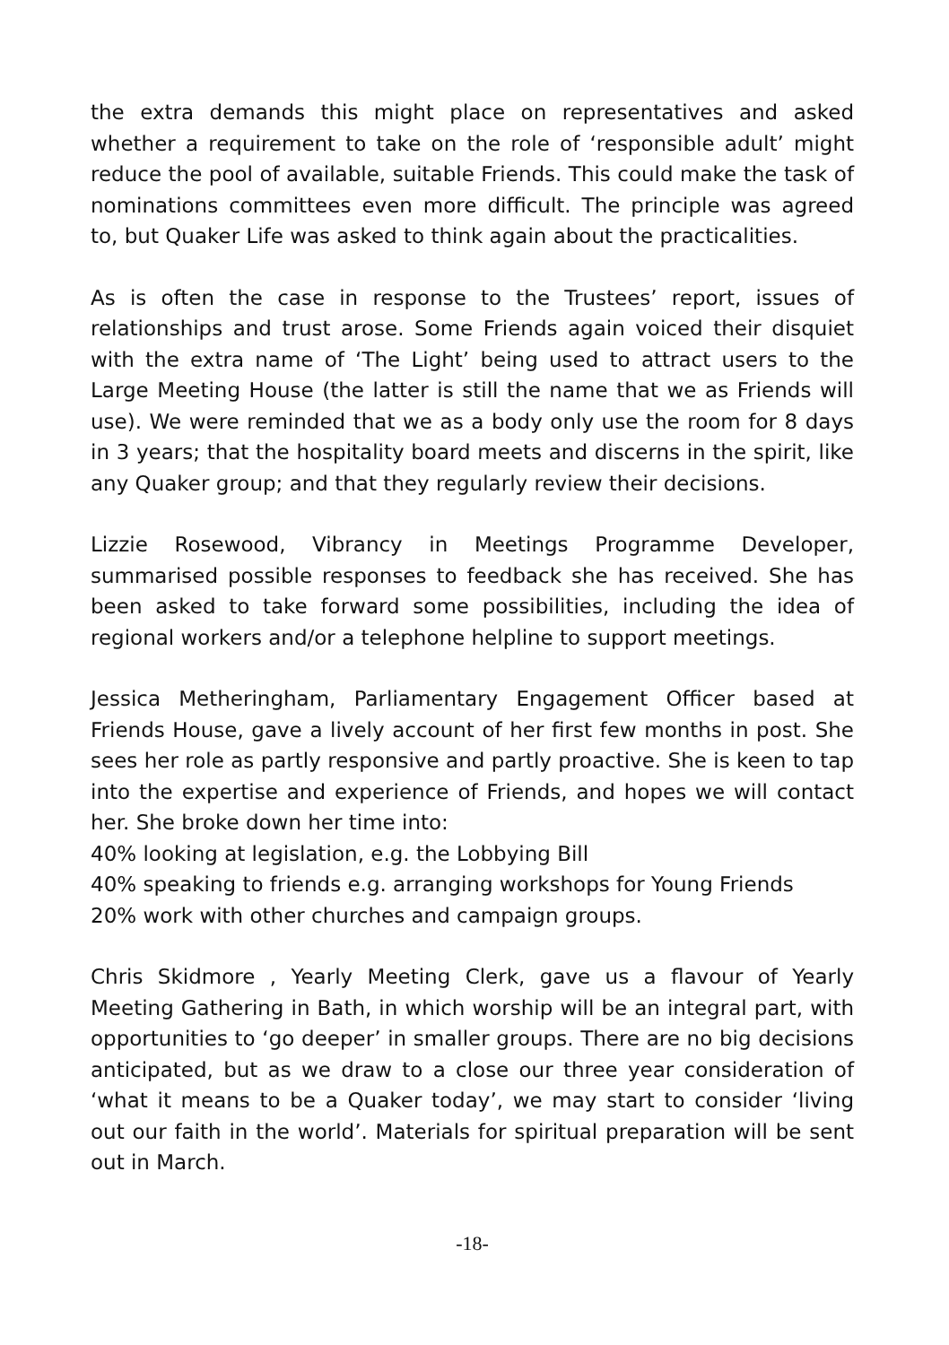the extra demands this might place on representatives and asked whether a requirement to take on the role of ‘responsible adult’ might reduce the pool of available, suitable Friends. This could make the task of nominations committees even more difficult. The principle was agreed to, but Quaker Life was asked to think again about the practicalities.
As is often the case in response to the Trustees’ report, issues of relationships and trust arose. Some Friends again voiced their disquiet with the extra name of ‘The Light’ being used to attract users to the Large Meeting House (the latter is still the name that we as Friends will use). We were reminded that we as a body only use the room for 8 days in 3 years; that the hospitality board meets and discerns in the spirit, like any Quaker group; and that they regularly review their decisions.
Lizzie Rosewood, Vibrancy in Meetings Programme Developer, summarised possible responses to feedback she has received. She has been asked to take forward some possibilities, including the idea of regional workers and/or a telephone helpline to support meetings.
Jessica Metheringham, Parliamentary Engagement Officer based at Friends House, gave a lively account of her first few months in post. She sees her role as partly responsive and partly proactive. She is keen to tap into the expertise and experience of Friends, and hopes we will contact her. She broke down her time into:
40% looking at legislation, e.g. the Lobbying Bill
40% speaking to friends e.g. arranging workshops for Young Friends
20% work with other churches and campaign groups.
Chris Skidmore , Yearly Meeting Clerk, gave us a flavour of Yearly Meeting Gathering in Bath, in which worship will be an integral part, with opportunities to ‘go deeper’ in smaller groups. There are no big decisions anticipated, but as we draw to a close our three year consideration of ‘what it means to be a Quaker today’, we may start to consider ‘living out our faith in the world’. Materials for spiritual preparation will be sent out in March.
-18-